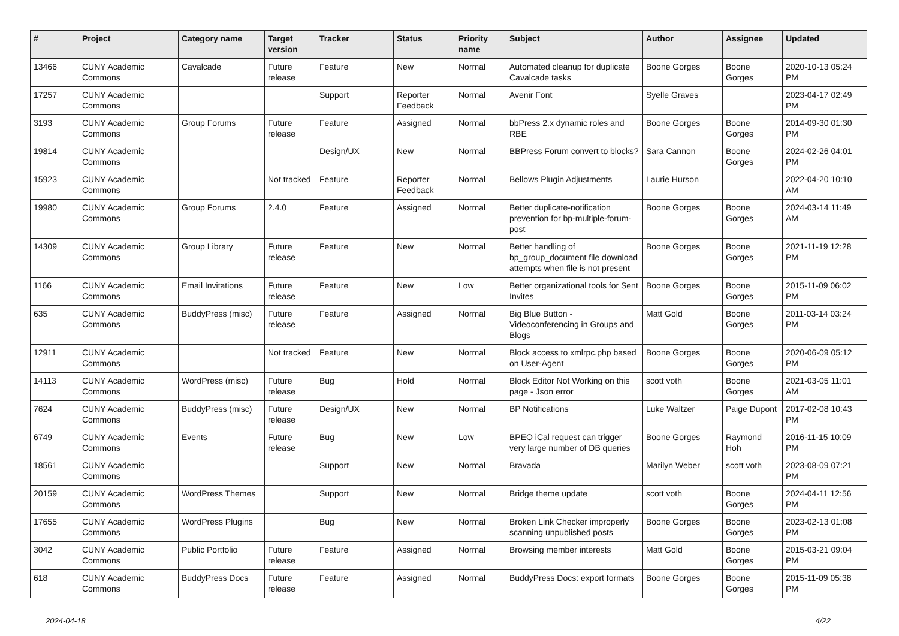| # | Project | Category name | Target version | Tracker | Status | Priority name | Subject | Author | Assignee | Updated |
| --- | --- | --- | --- | --- | --- | --- | --- | --- | --- | --- |
| 13466 | CUNY Academic Commons | Cavalcade | Future release | Feature | New | Normal | Automated cleanup for duplicate Cavalcade tasks | Boone Gorges | Boone Gorges | 2020-10-13 05:24 PM |
| 17257 | CUNY Academic Commons | | | Support | Reporter Feedback | Normal | Avenir Font | Syelle Graves | | 2023-04-17 02:49 PM |
| 3193 | CUNY Academic Commons | Group Forums | Future release | Feature | Assigned | Normal | bbPress 2.x dynamic roles and RBE | Boone Gorges | Boone Gorges | 2014-09-30 01:30 PM |
| 19814 | CUNY Academic Commons | | | Design/UX | New | Normal | BBPress Forum convert to blocks? | Sara Cannon | Boone Gorges | 2024-02-26 04:01 PM |
| 15923 | CUNY Academic Commons | | Not tracked | Feature | Reporter Feedback | Normal | Bellows Plugin Adjustments | Laurie Hurson | | 2022-04-20 10:10 AM |
| 19980 | CUNY Academic Commons | Group Forums | 2.4.0 | Feature | Assigned | Normal | Better duplicate-notification prevention for bp-multiple-forum-post | Boone Gorges | Boone Gorges | 2024-03-14 11:49 AM |
| 14309 | CUNY Academic Commons | Group Library | Future release | Feature | New | Normal | Better handling of bp_group_document file download attempts when file is not present | Boone Gorges | Boone Gorges | 2021-11-19 12:28 PM |
| 1166 | CUNY Academic Commons | Email Invitations | Future release | Feature | New | Low | Better organizational tools for Sent Invites | Boone Gorges | Boone Gorges | 2015-11-09 06:02 PM |
| 635 | CUNY Academic Commons | BuddyPress (misc) | Future release | Feature | Assigned | Normal | Big Blue Button - Videoconferencing in Groups and Blogs | Matt Gold | Boone Gorges | 2011-03-14 03:24 PM |
| 12911 | CUNY Academic Commons | | Not tracked | Feature | New | Normal | Block access to xmlrpc.php based on User-Agent | Boone Gorges | Boone Gorges | 2020-06-09 05:12 PM |
| 14113 | CUNY Academic Commons | WordPress (misc) | Future release | Bug | Hold | Normal | Block Editor Not Working on this page - Json error | scott voth | Boone Gorges | 2021-03-05 11:01 AM |
| 7624 | CUNY Academic Commons | BuddyPress (misc) | Future release | Design/UX | New | Normal | BP Notifications | Luke Waltzer | Paige Dupont | 2017-02-08 10:43 PM |
| 6749 | CUNY Academic Commons | Events | Future release | Bug | New | Low | BPEO iCal request can trigger very large number of DB queries | Boone Gorges | Raymond Hoh | 2016-11-15 10:09 PM |
| 18561 | CUNY Academic Commons | | | Support | New | Normal | Bravada | Marilyn Weber | scott voth | 2023-08-09 07:21 PM |
| 20159 | CUNY Academic Commons | WordPress Themes | | Support | New | Normal | Bridge theme update | scott voth | Boone Gorges | 2024-04-11 12:56 PM |
| 17655 | CUNY Academic Commons | WordPress Plugins | | Bug | New | Normal | Broken Link Checker improperly scanning unpublished posts | Boone Gorges | Boone Gorges | 2023-02-13 01:08 PM |
| 3042 | CUNY Academic Commons | Public Portfolio | Future release | Feature | Assigned | Normal | Browsing member interests | Matt Gold | Boone Gorges | 2015-03-21 09:04 PM |
| 618 | CUNY Academic Commons | BuddyPress Docs | Future release | Feature | Assigned | Normal | BuddyPress Docs: export formats | Boone Gorges | Boone Gorges | 2015-11-09 05:38 PM |
2024-04-18 4/22